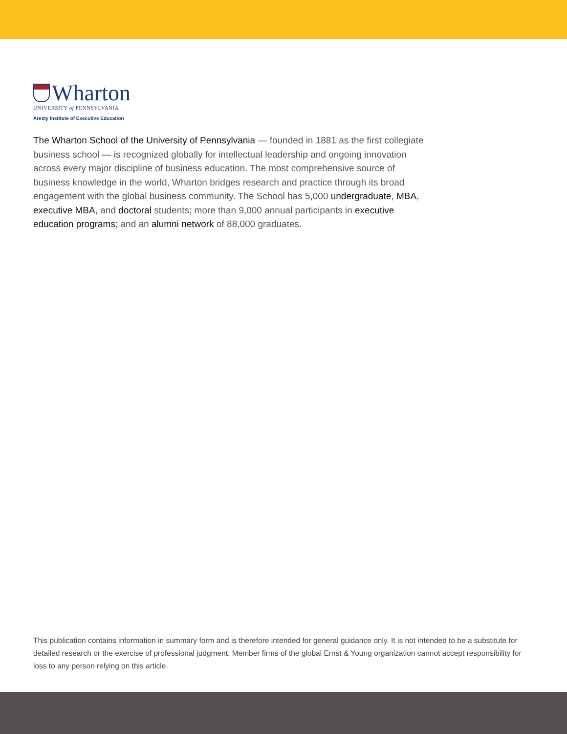Wharton
UNIVERSITY of PENNSYLVANIA
Aresty Institute of Executive Education
The Wharton School of the University of Pennsylvania — founded in 1881 as the first collegiate business school — is recognized globally for intellectual leadership and ongoing innovation across every major discipline of business education. The most comprehensive source of business knowledge in the world, Wharton bridges research and practice through its broad engagement with the global business community. The School has 5,000 undergraduate, MBA, executive MBA, and doctoral students; more than 9,000 annual participants in executive education programs; and an alumni network of 88,000 graduates.
This publication contains information in summary form and is therefore intended for general guidance only. It is not intended to be a substitute for detailed research or the exercise of professional judgment. Member firms of the global Ernst & Young organization cannot accept responsibility for loss to any person relying on this article.